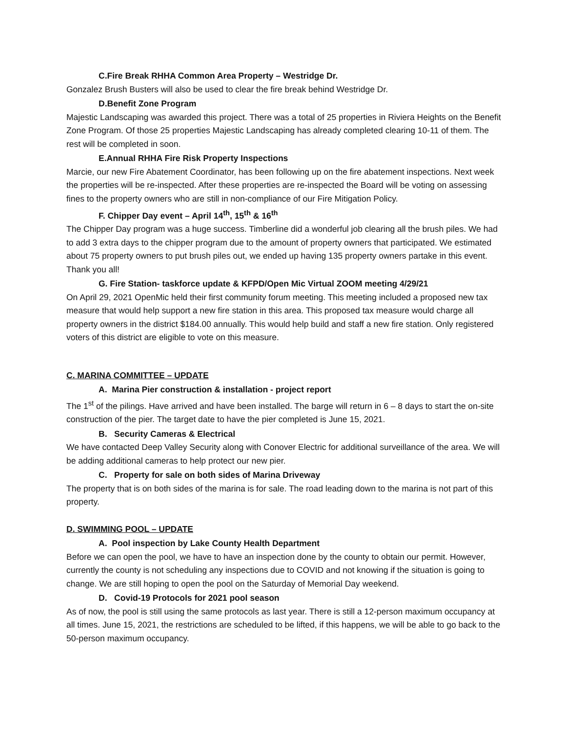C.Fire Break RHHA Common Area Property – Westridge Dr.
Gonzalez Brush Busters will also be used to clear the fire break behind Westridge Dr.
D.Benefit Zone Program
Majestic Landscaping was awarded this project. There was a total of 25 properties in Riviera Heights on the Benefit Zone Program. Of those 25 properties Majestic Landscaping has already completed clearing 10-11 of them. The rest will be completed in soon.
E.Annual RHHA Fire Risk Property Inspections
Marcie, our new Fire Abatement Coordinator, has been following up on the fire abatement inspections. Next week the properties will be re-inspected. After these properties are re-inspected the Board will be voting on assessing fines to the property owners who are still in non-compliance of our Fire Mitigation Policy.
F. Chipper Day event – April 14<sup>th</sup>, 15<sup>th</sup> & 16<sup>th</sup>
The Chipper Day program was a huge success. Timberline did a wonderful job clearing all the brush piles. We had to add 3 extra days to the chipper program due to the amount of property owners that participated. We estimated about 75 property owners to put brush piles out, we ended up having 135 property owners partake in this event. Thank you all!
G. Fire Station- taskforce update & KFPD/Open Mic Virtual ZOOM meeting 4/29/21
On April 29, 2021 OpenMic held their first community forum meeting. This meeting included a proposed new tax measure that would help support a new fire station in this area. This proposed tax measure would charge all property owners in the district $184.00 annually. This would help build and staff a new fire station. Only registered voters of this district are eligible to vote on this measure.
C. MARINA COMMITTEE – UPDATE
A. Marina Pier construction & installation - project report
The 1<sup>st</sup> of the pilings. Have arrived and have been installed. The barge will return in 6 – 8 days to start the on-site construction of the pier. The target date to have the pier completed is June 15, 2021.
B. Security Cameras & Electrical
We have contacted Deep Valley Security along with Conover Electric for additional surveillance of the area. We will be adding additional cameras to help protect our new pier.
C. Property for sale on both sides of Marina Driveway
The property that is on both sides of the marina is for sale. The road leading down to the marina is not part of this property.
D. SWIMMING POOL – UPDATE
A. Pool inspection by Lake County Health Department
Before we can open the pool, we have to have an inspection done by the county to obtain our permit. However, currently the county is not scheduling any inspections due to COVID and not knowing if the situation is going to change. We are still hoping to open the pool on the Saturday of Memorial Day weekend.
D. Covid-19 Protocols for 2021 pool season
As of now, the pool is still using the same protocols as last year. There is still a 12-person maximum occupancy at all times. June 15, 2021, the restrictions are scheduled to be lifted, if this happens, we will be able to go back to the 50-person maximum occupancy.